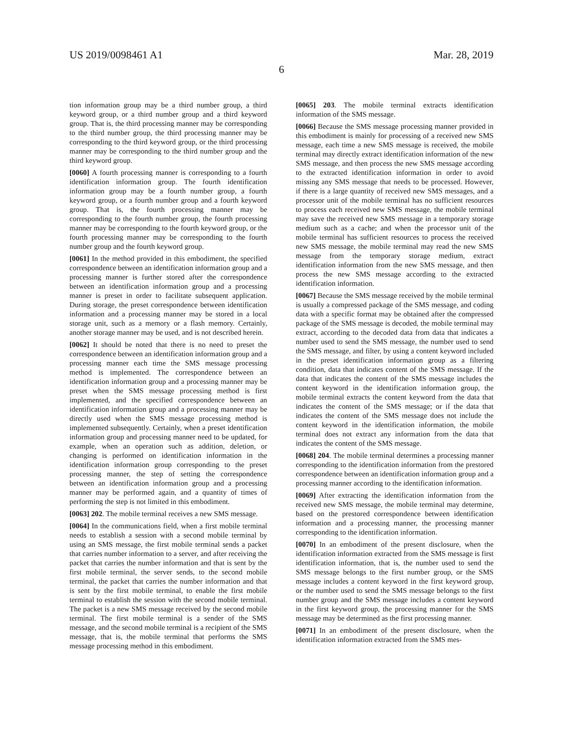US 2019/0098461 A1 Mar. 28, 2019
6
tion information group may be a third number group, a third keyword group, or a third number group and a third keyword group. That is, the third processing manner may be corresponding to the third number group, the third processing manner may be corresponding to the third keyword group, or the third processing manner may be corresponding to the third number group and the third keyword group.
[0060] A fourth processing manner is corresponding to a fourth identification information group. The fourth identification information group may be a fourth number group, a fourth keyword group, or a fourth number group and a fourth keyword group. That is, the fourth processing manner may be corresponding to the fourth number group, the fourth processing manner may be corresponding to the fourth keyword group, or the fourth processing manner may be corresponding to the fourth number group and the fourth keyword group.
[0061] In the method provided in this embodiment, the specified correspondence between an identification information group and a processing manner is further stored after the correspondence between an identification information group and a processing manner is preset in order to facilitate subsequent application. During storage, the preset correspondence between identification information and a processing manner may be stored in a local storage unit, such as a memory or a flash memory. Certainly, another storage manner may be used, and is not described herein.
[0062] It should be noted that there is no need to preset the correspondence between an identification information group and a processing manner each time the SMS message processing method is implemented. The correspondence between an identification information group and a processing manner may be preset when the SMS message processing method is first implemented, and the specified correspondence between an identification information group and a processing manner may be directly used when the SMS message processing method is implemented subsequently. Certainly, when a preset identification information group and processing manner need to be updated, for example, when an operation such as addition, deletion, or changing is performed on identification information in the identification information group corresponding to the preset processing manner, the step of setting the correspondence between an identification information group and a processing manner may be performed again, and a quantity of times of performing the step is not limited in this embodiment.
[0063] 202. The mobile terminal receives a new SMS message.
[0064] In the communications field, when a first mobile terminal needs to establish a session with a second mobile terminal by using an SMS message, the first mobile terminal sends a packet that carries number information to a server, and after receiving the packet that carries the number information and that is sent by the first mobile terminal, the server sends, to the second mobile terminal, the packet that carries the number information and that is sent by the first mobile terminal, to enable the first mobile terminal to establish the session with the second mobile terminal. The packet is a new SMS message received by the second mobile terminal. The first mobile terminal is a sender of the SMS message, and the second mobile terminal is a recipient of the SMS message, that is, the mobile terminal that performs the SMS message processing method in this embodiment.
[0065] 203. The mobile terminal extracts identification information of the SMS message.
[0066] Because the SMS message processing manner provided in this embodiment is mainly for processing of a received new SMS message, each time a new SMS message is received, the mobile terminal may directly extract identification information of the new SMS message, and then process the new SMS message according to the extracted identification information in order to avoid missing any SMS message that needs to be processed. However, if there is a large quantity of received new SMS messages, and a processor unit of the mobile terminal has no sufficient resources to process each received new SMS message, the mobile terminal may save the received new SMS message in a temporary storage medium such as a cache; and when the processor unit of the mobile terminal has sufficient resources to process the received new SMS message, the mobile terminal may read the new SMS message from the temporary storage medium, extract identification information from the new SMS message, and then process the new SMS message according to the extracted identification information.
[0067] Because the SMS message received by the mobile terminal is usually a compressed package of the SMS message, and coding data with a specific format may be obtained after the compressed package of the SMS message is decoded, the mobile terminal may extract, according to the decoded data from data that indicates a number used to send the SMS message, the number used to send the SMS message, and filter, by using a content keyword included in the preset identification information group as a filtering condition, data that indicates content of the SMS message. If the data that indicates the content of the SMS message includes the content keyword in the identification information group, the mobile terminal extracts the content keyword from the data that indicates the content of the SMS message; or if the data that indicates the content of the SMS message does not include the content keyword in the identification information, the mobile terminal does not extract any information from the data that indicates the content of the SMS message.
[0068] 204. The mobile terminal determines a processing manner corresponding to the identification information from the prestored correspondence between an identification information group and a processing manner according to the identification information.
[0069] After extracting the identification information from the received new SMS message, the mobile terminal may determine, based on the prestored correspondence between identification information and a processing manner, the processing manner corresponding to the identification information.
[0070] In an embodiment of the present disclosure, when the identification information extracted from the SMS message is first identification information, that is, the number used to send the SMS message belongs to the first number group, or the SMS message includes a content keyword in the first keyword group, or the number used to send the SMS message belongs to the first number group and the SMS message includes a content keyword in the first keyword group, the processing manner for the SMS message may be determined as the first processing manner.
[0071] In an embodiment of the present disclosure, when the identification information extracted from the SMS mes-